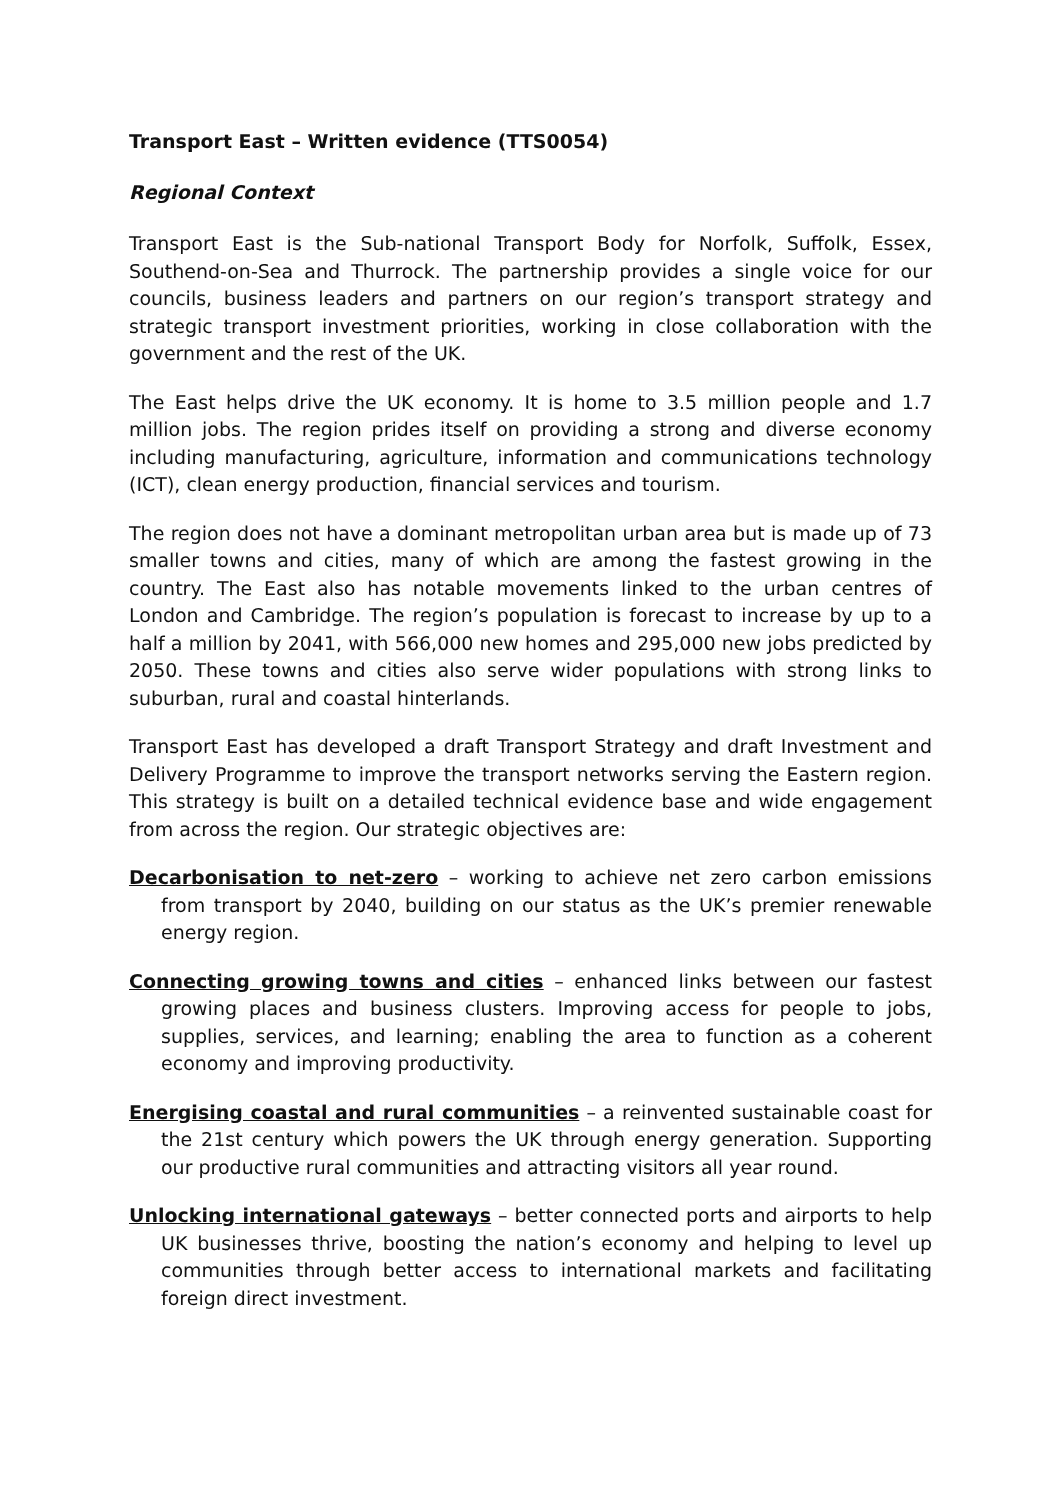Transport East – Written evidence (TTS0054)
Regional Context
Transport East is the Sub-national Transport Body for Norfolk, Suffolk, Essex, Southend-on-Sea and Thurrock. The partnership provides a single voice for our councils, business leaders and partners on our region’s transport strategy and strategic transport investment priorities, working in close collaboration with the government and the rest of the UK.
The East helps drive the UK economy. It is home to 3.5 million people and 1.7 million jobs. The region prides itself on providing a strong and diverse economy including manufacturing, agriculture, information and communications technology (ICT), clean energy production, financial services and tourism.
The region does not have a dominant metropolitan urban area but is made up of 73 smaller towns and cities, many of which are among the fastest growing in the country. The East also has notable movements linked to the urban centres of London and Cambridge. The region’s population is forecast to increase by up to a half a million by 2041, with 566,000 new homes and 295,000 new jobs predicted by 2050. These towns and cities also serve wider populations with strong links to suburban, rural and coastal hinterlands.
Transport East has developed a draft Transport Strategy and draft Investment and Delivery Programme to improve the transport networks serving the Eastern region. This strategy is built on a detailed technical evidence base and wide engagement from across the region. Our strategic objectives are:
Decarbonisation to net-zero – working to achieve net zero carbon emissions from transport by 2040, building on our status as the UK’s premier renewable energy region.
Connecting growing towns and cities – enhanced links between our fastest growing places and business clusters. Improving access for people to jobs, supplies, services, and learning; enabling the area to function as a coherent economy and improving productivity.
Energising coastal and rural communities – a reinvented sustainable coast for the 21st century which powers the UK through energy generation. Supporting our productive rural communities and attracting visitors all year round.
Unlocking international gateways – better connected ports and airports to help UK businesses thrive, boosting the nation’s economy and helping to level up communities through better access to international markets and facilitating foreign direct investment.